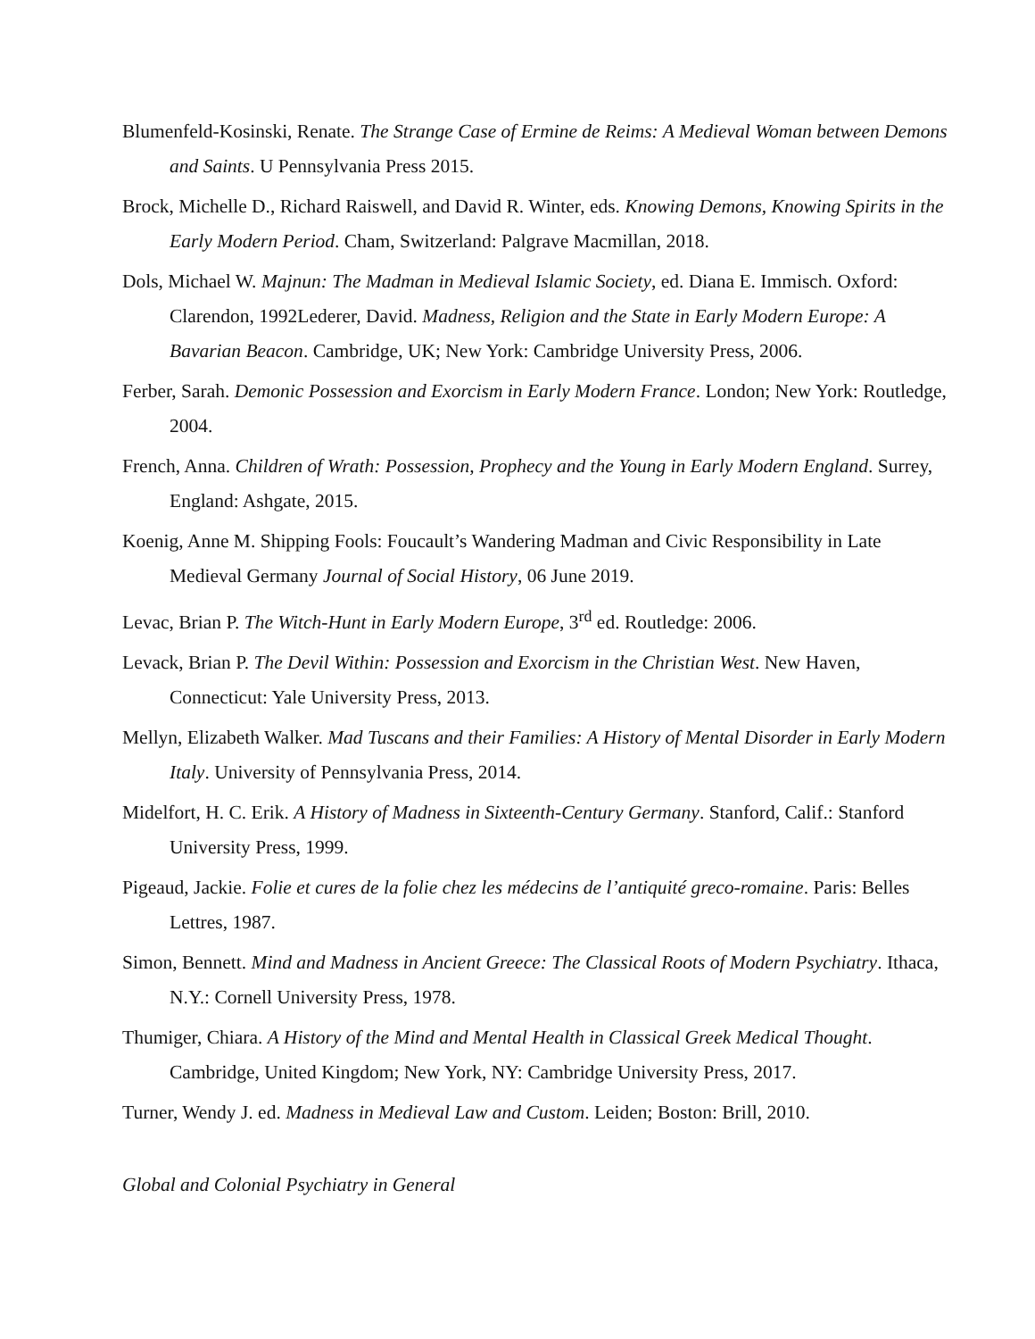Blumenfeld-Kosinski, Renate. The Strange Case of Ermine de Reims: A Medieval Woman between Demons and Saints. U Pennsylvania Press 2015.
Brock, Michelle D., Richard Raiswell, and David R. Winter, eds. Knowing Demons, Knowing Spirits in the Early Modern Period. Cham, Switzerland: Palgrave Macmillan, 2018.
Dols, Michael W. Majnun: The Madman in Medieval Islamic Society, ed. Diana E. Immisch. Oxford: Clarendon, 1992Lederer, David. Madness, Religion and the State in Early Modern Europe: A Bavarian Beacon. Cambridge, UK; New York: Cambridge University Press, 2006.
Ferber, Sarah. Demonic Possession and Exorcism in Early Modern France. London; New York: Routledge, 2004.
French, Anna. Children of Wrath: Possession, Prophecy and the Young in Early Modern England. Surrey, England: Ashgate, 2015.
Koenig, Anne M. Shipping Fools: Foucault’s Wandering Madman and Civic Responsibility in Late Medieval Germany Journal of Social History, 06 June 2019.
Levac, Brian P. The Witch-Hunt in Early Modern Europe, 3<sup>rd</sup> ed. Routledge: 2006.
Levack, Brian P. The Devil Within: Possession and Exorcism in the Christian West. New Haven, Connecticut: Yale University Press, 2013.
Mellyn, Elizabeth Walker. Mad Tuscans and their Families: A History of Mental Disorder in Early Modern Italy. University of Pennsylvania Press, 2014.
Midelfort, H. C. Erik. A History of Madness in Sixteenth-Century Germany. Stanford, Calif.: Stanford University Press, 1999.
Pigeaud, Jackie. Folie et cures de la folie chez les médecins de l’antiquité greco-romaine. Paris: Belles Lettres, 1987.
Simon, Bennett. Mind and Madness in Ancient Greece: The Classical Roots of Modern Psychiatry. Ithaca, N.Y.: Cornell University Press, 1978.
Thumiger, Chiara. A History of the Mind and Mental Health in Classical Greek Medical Thought. Cambridge, United Kingdom; New York, NY: Cambridge University Press, 2017.
Turner, Wendy J. ed. Madness in Medieval Law and Custom. Leiden; Boston: Brill, 2010.
Global and Colonial Psychiatry in General